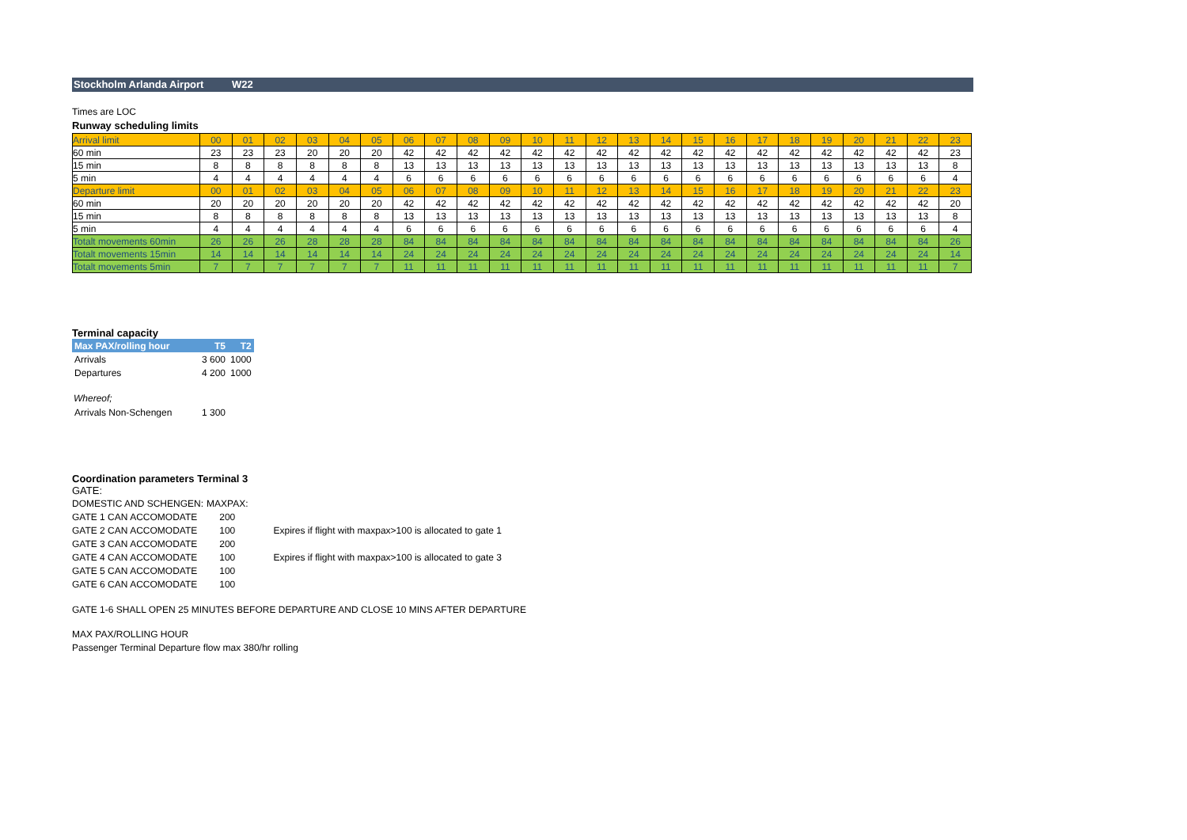Stockholm Arlanda Airport W22
Times are LOC
Runway scheduling limits
| Arrival limit | 00 | 01 | 02 | 03 | 04 | 05 | 06 | 07 | 08 | 09 | 10 | 11 | 12 | 13 | 14 | 15 | 16 | 17 | 18 | 19 | 20 | 21 | 22 | 23 |
| 60 min | 23 | 23 | 23 | 20 | 20 | 20 | 42 | 42 | 42 | 42 | 42 | 42 | 42 | 42 | 42 | 42 | 42 | 42 | 42 | 42 | 42 | 42 | 42 | 23 |
| 15 min | 8 | 8 | 8 | 8 | 8 | 8 | 13 | 13 | 13 | 13 | 13 | 13 | 13 | 13 | 13 | 13 | 13 | 13 | 13 | 13 | 13 | 13 | 13 | 8 |
| 5 min | 4 | 4 | 4 | 4 | 4 | 4 | 6 | 6 | 6 | 6 | 6 | 6 | 6 | 6 | 6 | 6 | 6 | 6 | 6 | 6 | 6 | 6 | 6 | 4 |
| Departure limit | 00 | 01 | 02 | 03 | 04 | 05 | 06 | 07 | 08 | 09 | 10 | 11 | 12 | 13 | 14 | 15 | 16 | 17 | 18 | 19 | 20 | 21 | 22 | 23 |
| 60 min | 20 | 20 | 20 | 20 | 20 | 20 | 42 | 42 | 42 | 42 | 42 | 42 | 42 | 42 | 42 | 42 | 42 | 42 | 42 | 42 | 42 | 42 | 42 | 20 |
| 15 min | 8 | 8 | 8 | 8 | 8 | 8 | 13 | 13 | 13 | 13 | 13 | 13 | 13 | 13 | 13 | 13 | 13 | 13 | 13 | 13 | 13 | 13 | 13 | 8 |
| 5 min | 4 | 4 | 4 | 4 | 4 | 4 | 6 | 6 | 6 | 6 | 6 | 6 | 6 | 6 | 6 | 6 | 6 | 6 | 6 | 6 | 6 | 6 | 6 | 4 |
| Totalt movements 60min | 26 | 26 | 26 | 28 | 28 | 28 | 84 | 84 | 84 | 84 | 84 | 84 | 84 | 84 | 84 | 84 | 84 | 84 | 84 | 84 | 84 | 84 | 84 | 26 |
| Totalt movements 15min | 14 | 14 | 14 | 14 | 14 | 14 | 24 | 24 | 24 | 24 | 24 | 24 | 24 | 24 | 24 | 24 | 24 | 24 | 24 | 24 | 24 | 24 | 24 | 14 |
| Totalt movements 5min | 7 | 7 | 7 | 7 | 7 | 7 | 11 | 11 | 11 | 11 | 11 | 11 | 11 | 11 | 11 | 11 | 11 | 11 | 11 | 11 | 11 | 11 | 11 | 7 |
Terminal capacity
| Max PAX/rolling hour | T5 | T2 |
| --- | --- | --- |
| Arrivals | 3 600 | 1000 |
| Departures | 4 200 | 1000 |
Whereof;
| Arrivals Non-Schengen | 1 300 |
Coordination parameters Terminal 3
GATE:
| DOMESTIC AND SCHENGEN: | MAXPAX: | |
| GATE 1 CAN ACCOMODATE | 200 | |
| GATE 2 CAN ACCOMODATE | 100 | Expires if flight with maxpax>100 is allocated to gate 1 |
| GATE 3 CAN ACCOMODATE | 200 | |
| GATE 4 CAN ACCOMODATE | 100 | Expires if flight with maxpax>100 is allocated to gate 3 |
| GATE 5 CAN ACCOMODATE | 100 | |
| GATE 6 CAN ACCOMODATE | 100 | |
GATE 1-6 SHALL OPEN 25 MINUTES BEFORE DEPARTURE AND CLOSE 10 MINS AFTER DEPARTURE
MAX PAX/ROLLING HOUR
Passenger Terminal Departure flow max 380/hr rolling